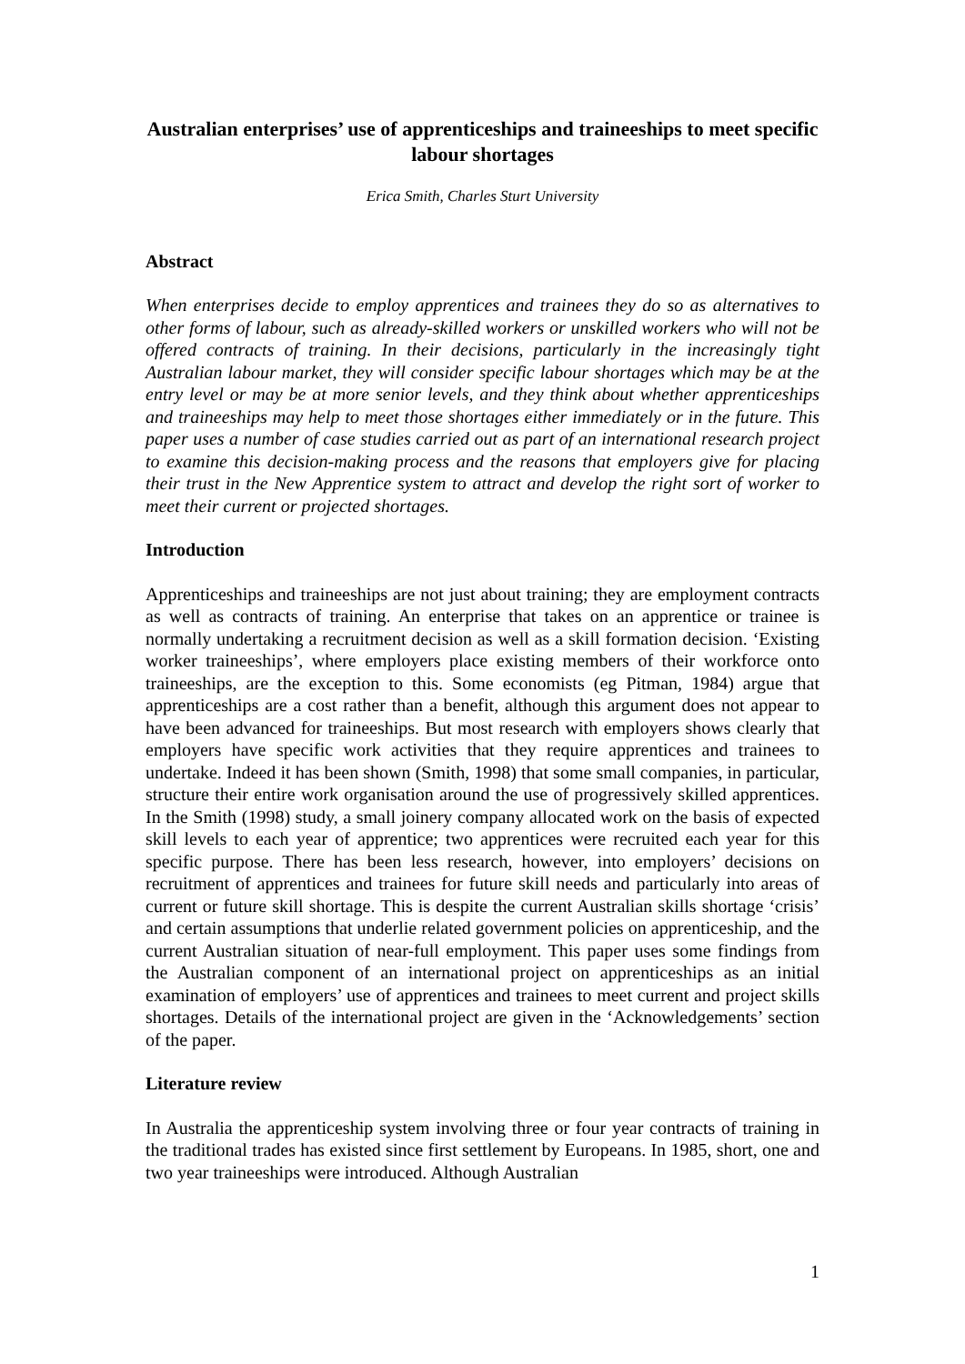Australian enterprises’ use of apprenticeships and traineeships to meet specific labour shortages
Erica Smith, Charles Sturt University
Abstract
When enterprises decide to employ apprentices and trainees they do so as alternatives to other forms of labour, such as already-skilled workers or unskilled workers who will not be offered contracts of training. In their decisions, particularly in the increasingly tight Australian labour market, they will consider specific labour shortages which may be at the entry level or may be at more senior levels, and they think about whether apprenticeships and traineeships may help to meet those shortages either immediately or in the future. This paper uses a number of case studies carried out as part of an international research project to examine this decision-making process and the reasons that employers give for placing their trust in the New Apprentice system to attract and develop the right sort of worker to meet their current or projected shortages.
Introduction
Apprenticeships and traineeships are not just about training; they are employment contracts as well as contracts of training. An enterprise that takes on an apprentice or trainee is normally undertaking a recruitment decision as well as a skill formation decision. ‘Existing worker traineeships’, where employers place existing members of their workforce onto traineeships, are the exception to this. Some economists (eg Pitman, 1984) argue that apprenticeships are a cost rather than a benefit, although this argument does not appear to have been advanced for traineeships. But most research with employers shows clearly that employers have specific work activities that they require apprentices and trainees to undertake. Indeed it has been shown (Smith, 1998) that some small companies, in particular, structure their entire work organisation around the use of progressively skilled apprentices. In the Smith (1998) study, a small joinery company allocated work on the basis of expected skill levels to each year of apprentice; two apprentices were recruited each year for this specific purpose. There has been less research, however, into employers’ decisions on recruitment of apprentices and trainees for future skill needs and particularly into areas of current or future skill shortage. This is despite the current Australian skills shortage ‘crisis’ and certain assumptions that underlie related government policies on apprenticeship, and the current Australian situation of near-full employment. This paper uses some findings from the Australian component of an international project on apprenticeships as an initial examination of employers’ use of apprentices and trainees to meet current and project skills shortages. Details of the international project are given in the ‘Acknowledgements’ section of the paper.
Literature review
In Australia the apprenticeship system involving three or four year contracts of training in the traditional trades has existed since first settlement by Europeans. In 1985, short, one and two year traineeships were introduced. Although Australian
1